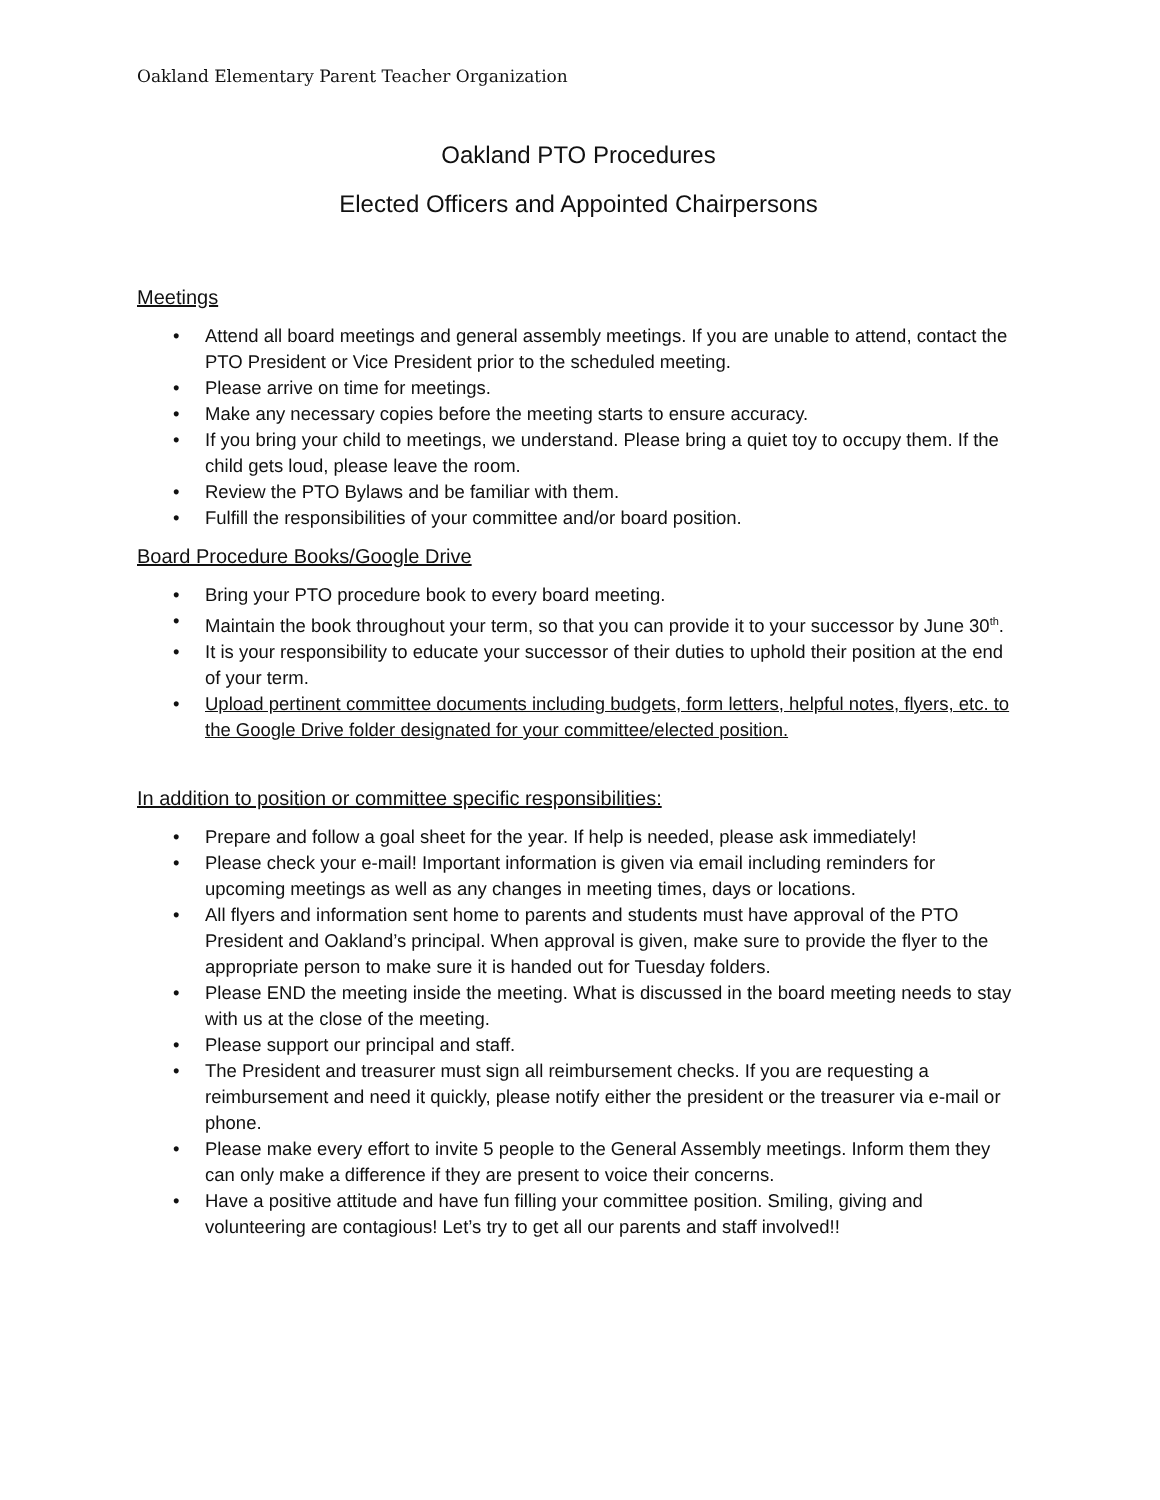Oakland Elementary Parent Teacher Organization
Oakland PTO Procedures
Elected Officers and Appointed Chairpersons
Meetings
• Attend all board meetings and general assembly meetings. If you are unable to attend, contact the PTO President or Vice President prior to the scheduled meeting.
• Please arrive on time for meetings.
• Make any necessary copies before the meeting starts to ensure accuracy.
• If you bring your child to meetings, we understand. Please bring a quiet toy to occupy them. If the child gets loud, please leave the room.
• Review the PTO Bylaws and be familiar with them.
• Fulfill the responsibilities of your committee and/or board position.
Board Procedure Books/Google Drive
• Bring your PTO procedure book to every board meeting.
• Maintain the book throughout your term, so that you can provide it to your successor by June 30<sup>th</sup>.
• It is your responsibility to educate your successor of their duties to uphold their position at the end of your term.
• Upload pertinent committee documents including budgets, form letters, helpful notes, flyers, etc. to the Google Drive folder designated for your committee/elected position.
In addition to position or committee specific responsibilities:
• Prepare and follow a goal sheet for the year. If help is needed, please ask immediately!
• Please check your e-mail! Important information is given via email including reminders for upcoming meetings as well as any changes in meeting times, days or locations.
• All flyers and information sent home to parents and students must have approval of the PTO President and Oakland’s principal. When approval is given, make sure to provide the flyer to the appropriate person to make sure it is handed out for Tuesday folders.
• Please END the meeting inside the meeting. What is discussed in the board meeting needs to stay with us at the close of the meeting.
• Please support our principal and staff.
• The President and treasurer must sign all reimbursement checks. If you are requesting a reimbursement and need it quickly, please notify either the president or the treasurer via e-mail or phone.
• Please make every effort to invite 5 people to the General Assembly meetings. Inform them they can only make a difference if they are present to voice their concerns.
• Have a positive attitude and have fun filling your committee position. Smiling, giving and volunteering are contagious! Let’s try to get all our parents and staff involved!!